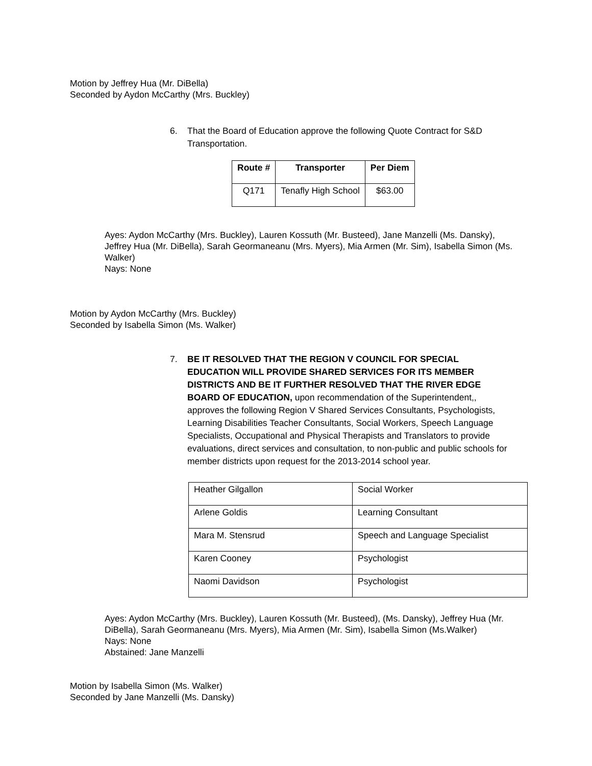Motion by Jeffrey Hua (Mr. DiBella)
Seconded by Aydon McCarthy (Mrs. Buckley)
6. That the Board of Education approve the following Quote Contract for S&D Transportation.
| Route # | Transporter | Per Diem |
| --- | --- | --- |
| Q171 | Tenafly High School | $63.00 |
Ayes: Aydon McCarthy (Mrs. Buckley), Lauren Kossuth (Mr. Busteed), Jane Manzelli (Ms. Dansky), Jeffrey Hua (Mr. DiBella), Sarah Geormaneanu (Mrs. Myers), Mia Armen (Mr. Sim), Isabella Simon (Ms. Walker)
Nays: None
Motion by Aydon McCarthy (Mrs. Buckley)
Seconded by Isabella Simon (Ms. Walker)
7. BE IT RESOLVED THAT THE REGION V COUNCIL FOR SPECIAL EDUCATION WILL PROVIDE SHARED SERVICES FOR ITS MEMBER DISTRICTS AND BE IT FURTHER RESOLVED THAT THE RIVER EDGE BOARD OF EDUCATION, upon recommendation of the Superintendent,, approves the following Region V Shared Services Consultants, Psychologists, Learning Disabilities Teacher Consultants, Social Workers, Speech Language Specialists, Occupational and Physical Therapists and Translators to provide evaluations, direct services and consultation, to non-public and public schools for member districts upon request for the 2013-2014 school year.
| Heather Gilgallon | Social Worker |
| Arlene Goldis | Learning Consultant |
| Mara M. Stensrud | Speech and Language Specialist |
| Karen Cooney | Psychologist |
| Naomi Davidson | Psychologist |
Ayes: Aydon McCarthy (Mrs. Buckley), Lauren Kossuth (Mr. Busteed), (Ms. Dansky), Jeffrey Hua (Mr. DiBella), Sarah Geormaneanu (Mrs. Myers), Mia Armen (Mr. Sim), Isabella Simon (Ms.Walker)
Nays: None
Abstained: Jane Manzelli
Motion by Isabella Simon (Ms. Walker)
Seconded by Jane Manzelli (Ms. Dansky)